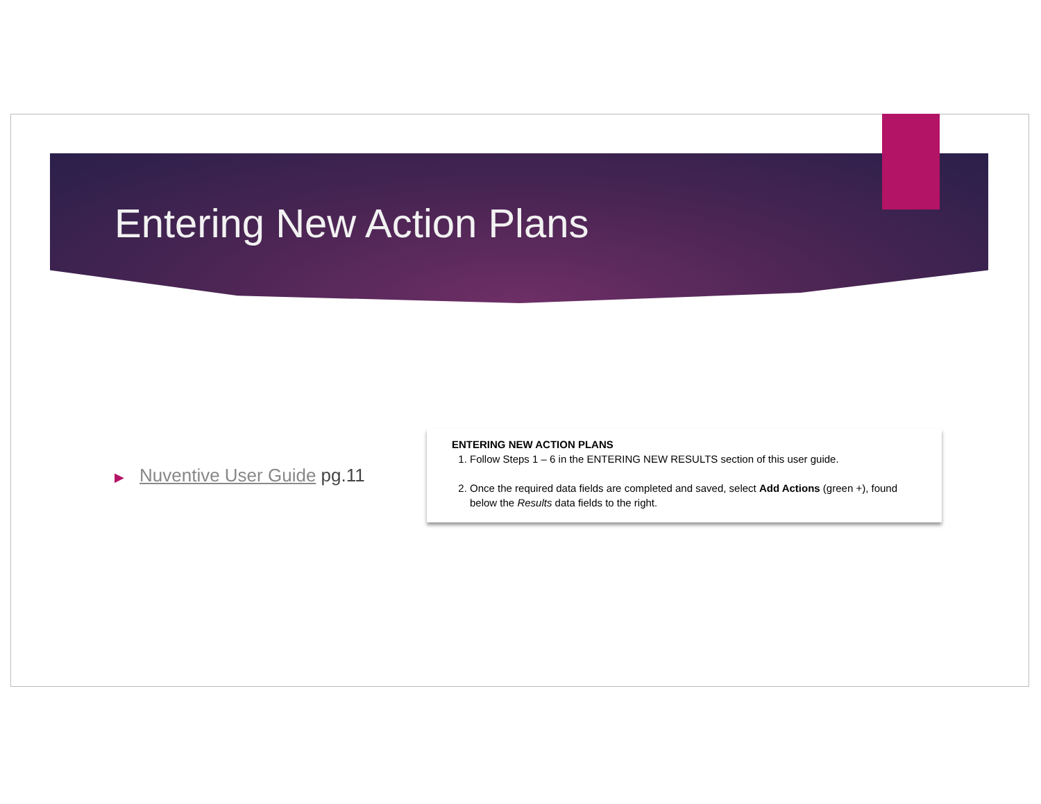Entering New Action Plans
▶ Nuventive User Guide pg.11
ENTERING NEW ACTION PLANS
1. Follow Steps 1 – 6 in the ENTERING NEW RESULTS section of this user guide.
2. Once the required data fields are completed and saved, select Add Actions (green +), found below the Results data fields to the right.